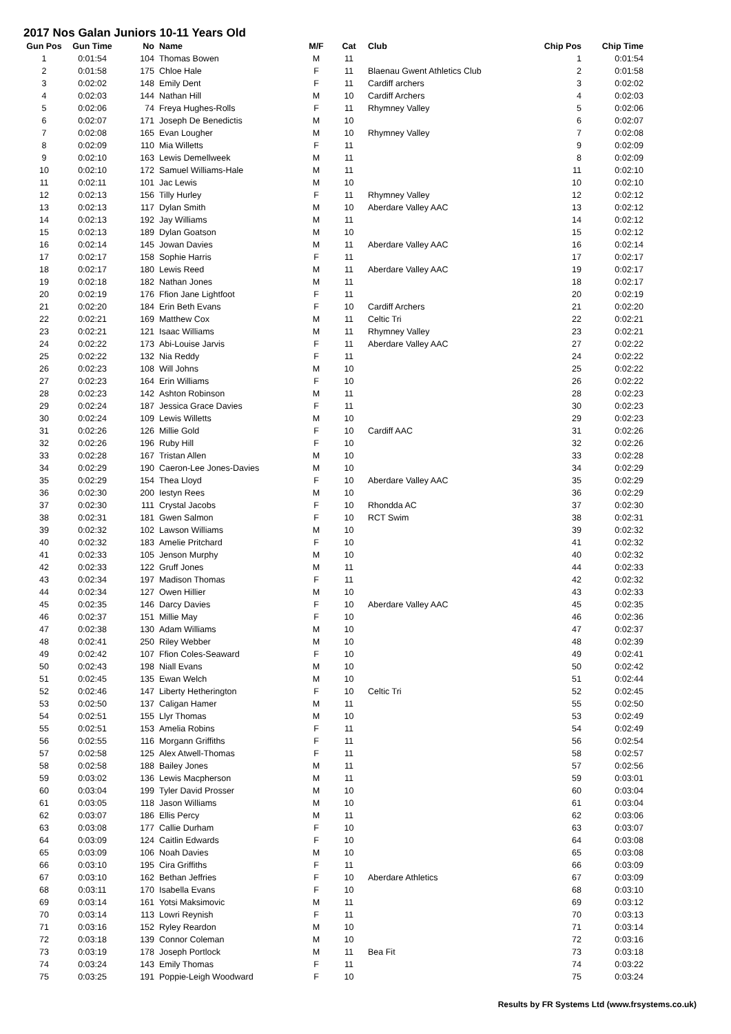2017 Nos Galan Juniors 10-11 Years Old
| Gun Pos | Gun Time | No | Name | M/F | Cat | Club | Chip Pos | Chip Time |
| --- | --- | --- | --- | --- | --- | --- | --- | --- |
| 1 | 0:01:54 | 104 | Thomas Bowen | M | 11 | | 1 | 0:01:54 |
| 2 | 0:01:58 | 175 | Chloe Hale | F | 11 | Blaenau Gwent Athletics Club | 2 | 0:01:58 |
| 3 | 0:02:02 | 148 | Emily Dent | F | 11 | Cardiff archers | 3 | 0:02:02 |
| 4 | 0:02:03 | 144 | Nathan Hill | M | 10 | Cardiff Archers | 4 | 0:02:03 |
| 5 | 0:02:06 | 74 | Freya Hughes-Rolls | F | 11 | Rhymney Valley | 5 | 0:02:06 |
| 6 | 0:02:07 | 171 | Joseph De Benedictis | M | 10 | | 6 | 0:02:07 |
| 7 | 0:02:08 | 165 | Evan Lougher | M | 10 | Rhymney Valley | 7 | 0:02:08 |
| 8 | 0:02:09 | 110 | Mia Willetts | F | 11 | | 9 | 0:02:09 |
| 9 | 0:02:10 | 163 | Lewis Demellweek | M | 11 | | 8 | 0:02:09 |
| 10 | 0:02:10 | 172 | Samuel Williams-Hale | M | 11 | | 11 | 0:02:10 |
| 11 | 0:02:11 | 101 | Jac Lewis | M | 10 | | 10 | 0:02:10 |
| 12 | 0:02:13 | 156 | Tilly Hurley | F | 11 | Rhymney Valley | 12 | 0:02:12 |
| 13 | 0:02:13 | 117 | Dylan Smith | M | 10 | Aberdare Valley AAC | 13 | 0:02:12 |
| 14 | 0:02:13 | 192 | Jay Williams | M | 11 | | 14 | 0:02:12 |
| 15 | 0:02:13 | 189 | Dylan Goatson | M | 10 | | 15 | 0:02:12 |
| 16 | 0:02:14 | 145 | Jowan Davies | M | 11 | Aberdare Valley AAC | 16 | 0:02:14 |
| 17 | 0:02:17 | 158 | Sophie Harris | F | 11 | | 17 | 0:02:17 |
| 18 | 0:02:17 | 180 | Lewis Reed | M | 11 | Aberdare Valley AAC | 19 | 0:02:17 |
| 19 | 0:02:18 | 182 | Nathan Jones | M | 11 | | 18 | 0:02:17 |
| 20 | 0:02:19 | 176 | Ffion Jane Lightfoot | F | 11 | | 20 | 0:02:19 |
| 21 | 0:02:20 | 184 | Erin Beth Evans | F | 10 | Cardiff Archers | 21 | 0:02:20 |
| 22 | 0:02:21 | 169 | Matthew Cox | M | 11 | Celtic Tri | 22 | 0:02:21 |
| 23 | 0:02:21 | 121 | Isaac Williams | M | 11 | Rhymney Valley | 23 | 0:02:21 |
| 24 | 0:02:22 | 173 | Abi-Louise Jarvis | F | 11 | Aberdare Valley AAC | 27 | 0:02:22 |
| 25 | 0:02:22 | 132 | Nia Reddy | F | 11 | | 24 | 0:02:22 |
| 26 | 0:02:23 | 108 | Will Johns | M | 10 | | 25 | 0:02:22 |
| 27 | 0:02:23 | 164 | Erin Williams | F | 10 | | 26 | 0:02:22 |
| 28 | 0:02:23 | 142 | Ashton Robinson | M | 11 | | 28 | 0:02:23 |
| 29 | 0:02:24 | 187 | Jessica Grace Davies | F | 11 | | 30 | 0:02:23 |
| 30 | 0:02:24 | 109 | Lewis Willetts | M | 10 | | 29 | 0:02:23 |
| 31 | 0:02:26 | 126 | Millie Gold | F | 10 | Cardiff AAC | 31 | 0:02:26 |
| 32 | 0:02:26 | 196 | Ruby Hill | F | 10 | | 32 | 0:02:26 |
| 33 | 0:02:28 | 167 | Tristan Allen | M | 10 | | 33 | 0:02:28 |
| 34 | 0:02:29 | 190 | Caeron-Lee Jones-Davies | M | 10 | | 34 | 0:02:29 |
| 35 | 0:02:29 | 154 | Thea Lloyd | F | 10 | Aberdare Valley AAC | 35 | 0:02:29 |
| 36 | 0:02:30 | 200 | Iestyn Rees | M | 10 | | 36 | 0:02:29 |
| 37 | 0:02:30 | 111 | Crystal Jacobs | F | 10 | Rhondda AC | 37 | 0:02:30 |
| 38 | 0:02:31 | 181 | Gwen Salmon | F | 10 | RCT Swim | 38 | 0:02:31 |
| 39 | 0:02:32 | 102 | Lawson Williams | M | 10 | | 39 | 0:02:32 |
| 40 | 0:02:32 | 183 | Amelie Pritchard | F | 10 | | 41 | 0:02:32 |
| 41 | 0:02:33 | 105 | Jenson Murphy | M | 10 | | 40 | 0:02:32 |
| 42 | 0:02:33 | 122 | Gruff Jones | M | 11 | | 44 | 0:02:33 |
| 43 | 0:02:34 | 197 | Madison Thomas | F | 11 | | 42 | 0:02:32 |
| 44 | 0:02:34 | 127 | Owen Hillier | M | 10 | | 43 | 0:02:33 |
| 45 | 0:02:35 | 146 | Darcy Davies | F | 10 | Aberdare Valley AAC | 45 | 0:02:35 |
| 46 | 0:02:37 | 151 | Millie May | F | 10 | | 46 | 0:02:36 |
| 47 | 0:02:38 | 130 | Adam Williams | M | 10 | | 47 | 0:02:37 |
| 48 | 0:02:41 | 250 | Riley Webber | M | 10 | | 48 | 0:02:39 |
| 49 | 0:02:42 | 107 | Ffion Coles-Seaward | F | 10 | | 49 | 0:02:41 |
| 50 | 0:02:43 | 198 | Niall Evans | M | 10 | | 50 | 0:02:42 |
| 51 | 0:02:45 | 135 | Ewan Welch | M | 10 | | 51 | 0:02:44 |
| 52 | 0:02:46 | 147 | Liberty Hetherington | F | 10 | Celtic Tri | 52 | 0:02:45 |
| 53 | 0:02:50 | 137 | Caligan Hamer | M | 11 | | 55 | 0:02:50 |
| 54 | 0:02:51 | 155 | Llyr Thomas | M | 10 | | 53 | 0:02:49 |
| 55 | 0:02:51 | 153 | Amelia Robins | F | 11 | | 54 | 0:02:49 |
| 56 | 0:02:55 | 116 | Morgann Griffiths | F | 11 | | 56 | 0:02:54 |
| 57 | 0:02:58 | 125 | Alex Atwell-Thomas | F | 11 | | 58 | 0:02:57 |
| 58 | 0:02:58 | 188 | Bailey Jones | M | 11 | | 57 | 0:02:56 |
| 59 | 0:03:02 | 136 | Lewis Macpherson | M | 11 | | 59 | 0:03:01 |
| 60 | 0:03:04 | 199 | Tyler David Prosser | M | 10 | | 60 | 0:03:04 |
| 61 | 0:03:05 | 118 | Jason Williams | M | 10 | | 61 | 0:03:04 |
| 62 | 0:03:07 | 186 | Ellis Percy | M | 11 | | 62 | 0:03:06 |
| 63 | 0:03:08 | 177 | Callie Durham | F | 10 | | 63 | 0:03:07 |
| 64 | 0:03:09 | 124 | Caitlin Edwards | F | 10 | | 64 | 0:03:08 |
| 65 | 0:03:09 | 106 | Noah Davies | M | 10 | | 65 | 0:03:08 |
| 66 | 0:03:10 | 195 | Cira Griffiths | F | 11 | | 66 | 0:03:09 |
| 67 | 0:03:10 | 162 | Bethan Jeffries | F | 10 | Aberdare Athletics | 67 | 0:03:09 |
| 68 | 0:03:11 | 170 | Isabella Evans | F | 10 | | 68 | 0:03:10 |
| 69 | 0:03:14 | 161 | Yotsi Maksimovic | M | 11 | | 69 | 0:03:12 |
| 70 | 0:03:14 | 113 | Lowri Reynish | F | 11 | | 70 | 0:03:13 |
| 71 | 0:03:16 | 152 | Ryley Reardon | M | 10 | | 71 | 0:03:14 |
| 72 | 0:03:18 | 139 | Connor Coleman | M | 10 | | 72 | 0:03:16 |
| 73 | 0:03:19 | 178 | Joseph Portlock | M | 11 | Bea Fit | 73 | 0:03:18 |
| 74 | 0:03:24 | 143 | Emily Thomas | F | 11 | | 74 | 0:03:22 |
| 75 | 0:03:25 | 191 | Poppie-Leigh Woodward | F | 10 | | 75 | 0:03:24 |
Results by FR Systems Ltd (www.frsystems.co.uk)